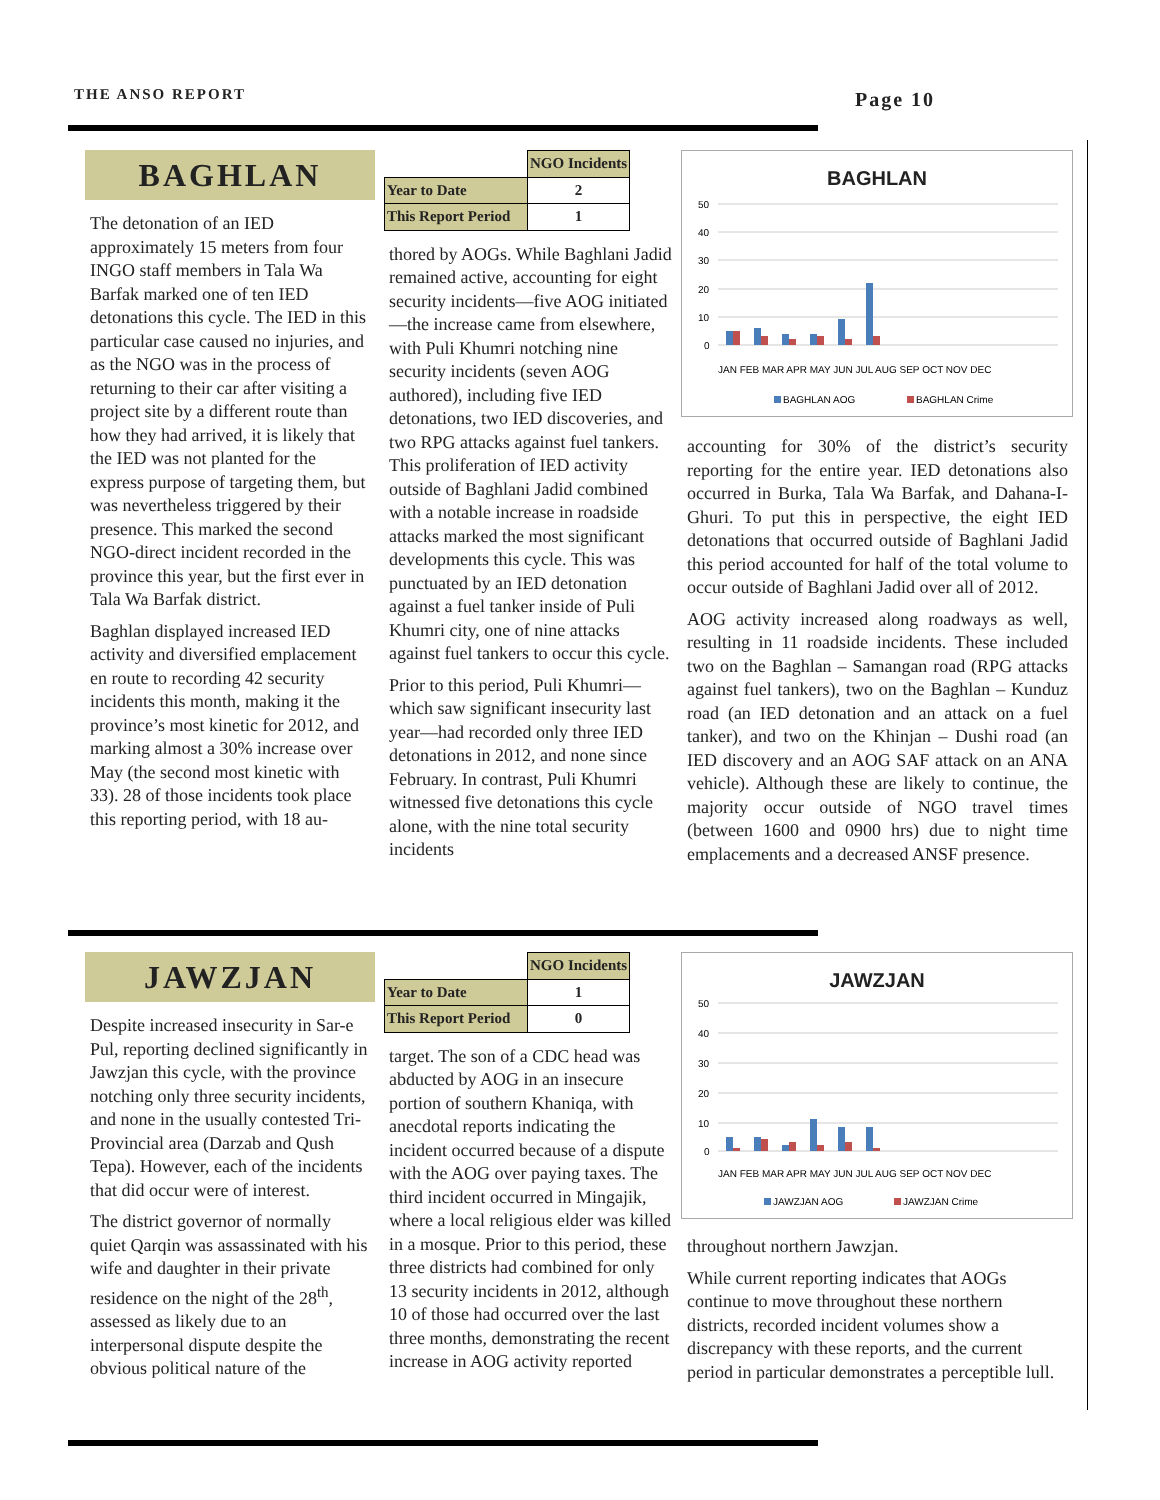THE ANSO REPORT Page 10
BAGHLAN
The detonation of an IED approximately 15 meters from four INGO staff members in Tala Wa Barfak marked one of ten IED detonations this cycle. The IED in this particular case caused no injuries, and as the NGO was in the process of returning to their car after visiting a project site by a different route than how they had arrived, it is likely that the IED was not planted for the express purpose of targeting them, but was nevertheless triggered by their presence. This marked the second NGO-direct incident recorded in the province this year, but the first ever in Tala Wa Barfak district.
Baghlan displayed increased IED activity and diversified emplacement en route to recording 42 security incidents this month, making it the province’s most kinetic for 2012, and marking almost a 30% increase over May (the second most kinetic with 33). 28 of those incidents took place this reporting period, with 18 au-
| | NGO Incidents |
| Year to Date | 2 |
| This Report Period | 1 |
thored by AOGs. While Baghlani Jadid remained active, accounting for eight security incidents—five AOG initiated—the increase came from elsewhere, with Puli Khumri notching nine security incidents (seven AOG authored), including five IED detonations, two IED discoveries, and two RPG attacks against fuel tankers. This proliferation of IED activity outside of Baghlani Jadid combined with a notable increase in roadside attacks marked the most significant developments this cycle. This was punctuated by an IED detonation against a fuel tanker inside of Puli Khumri city, one of nine attacks against fuel tankers to occur this cycle.
Prior to this period, Puli Khumri—which saw significant insecurity last year—had recorded only three IED detonations in 2012, and none since February. In contrast, Puli Khumri witnessed five detonations this cycle alone, with the nine total security incidents
BAGHLAN
50
40
30
20
10
0
JAN FEB MAR APR MAY JUN JUL AUG SEP OCT NOV DEC
BAGHLAN AOG
BAGHLAN Crime
accounting for 30% of the district’s security reporting for the entire year. IED detonations also occurred in Burka, Tala Wa Barfak, and Dahana-I-Ghuri. To put this in perspective, the eight IED detonations that occurred outside of Baghlani Jadid this period accounted for half of the total volume to occur outside of Baghlani Jadid over all of 2012.
AOG activity increased along roadways as well, resulting in 11 roadside incidents. These included two on the Baghlan – Samangan road (RPG attacks against fuel tankers), two on the Baghlan – Kunduz road (an IED detonation and an attack on a fuel tanker), and two on the Khinjan – Dushi road (an IED discovery and an AOG SAF attack on an ANA vehicle). Although these are likely to continue, the majority occur outside of NGO travel times (between 1600 and 0900 hrs) due to night time emplacements and a decreased ANSF presence.
JAWZJAN
Despite increased insecurity in Sar-e Pul, reporting declined significantly in Jawzjan this cycle, with the province notching only three security incidents, and none in the usually contested Tri-Provincial area (Darzab and Qush Tepa). However, each of the incidents that did occur were of interest.
The district governor of normally quiet Qarqin was assassinated with his wife and daughter in their private residence on the night of the 28<sup>th</sup>, assessed as likely due to an interpersonal dispute despite the obvious political nature of the
| | NGO Incidents |
| Year to Date | 1 |
| This Report Period | 0 |
target. The son of a CDC head was abducted by AOG in an insecure portion of southern Khaniqa, with anecdotal reports indicating the incident occurred because of a dispute with the AOG over paying taxes. The third incident occurred in Mingajik, where a local religious elder was killed in a mosque. Prior to this period, these three districts had combined for only 13 security incidents in 2012, although 10 of those had occurred over the last three months, demonstrating the recent increase in AOG activity reported
JAWZJAN
50
40
30
20
10
0
JAN FEB MAR APR MAY JUN JUL AUG SEP OCT NOV DEC
JAWZJAN AOG
JAWZJAN Crime
throughout northern Jawzjan.
While current reporting indicates that AOGs continue to move throughout these northern districts, recorded incident volumes show a discrepancy with these reports, and the current period in particular demonstrates a perceptible lull.